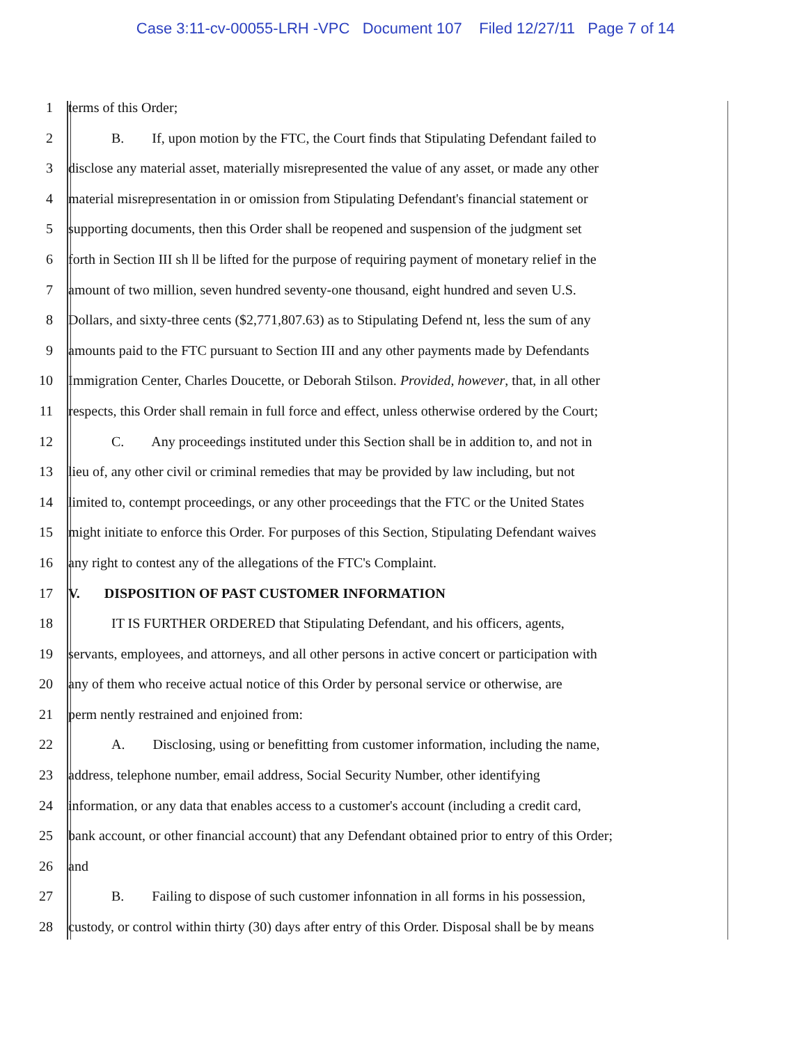Case 3:11-cv-00055-LRH -VPC Document 107 Filed 12/27/11 Page 7 of 14
1 terms of this Order;
2 B. If, upon motion by the FTC, the Court finds that Stipulating Defendant failed to
3 disclose any material asset, materially misrepresented the value of any asset, or made any other
4 material misrepresentation in or omission from Stipulating Defendant's financial statement or
5 supporting documents, then this Order shall be reopened and suspension of the judgment set
6 forth in Section III sh ll be lifted for the purpose of requiring payment of monetary relief in the
7 amount of two million, seven hundred seventy-one thousand, eight hundred and seven U.S.
8 Dollars, and sixty-three cents ($2,771,807.63) as to Stipulating Defend nt, less the sum of any
9 amounts paid to the FTC pursuant to Section III and any other payments made by Defendants
10 Immigration Center, Charles Doucette, or Deborah Stilson. Provided, however, that, in all other
11 respects, this Order shall remain in full force and effect, unless otherwise ordered by the Court;
12 C. Any proceedings instituted under this Section shall be in addition to, and not in
13 lieu of, any other civil or criminal remedies that may be provided by law including, but not
14 limited to, contempt proceedings, or any other proceedings that the FTC or the United States
15 might initiate to enforce this Order. For purposes of this Section, Stipulating Defendant waives
16 any right to contest any of the allegations of the FTC's Complaint.
17 V. DISPOSITION OF PAST CUSTOMER INFORMATION
18 IT IS FURTHER ORDERED that Stipulating Defendant, and his officers, agents,
19 servants, employees, and attorneys, and all other persons in active concert or participation with
20 any of them who receive actual notice of this Order by personal service or otherwise, are
21 perm nently restrained and enjoined from:
22 A. Disclosing, using or benefitting from customer information, including the name,
23 address, telephone number, email address, Social Security Number, other identifying
24 information, or any data that enables access to a customer's account (including a credit card,
25 bank account, or other financial account) that any Defendant obtained prior to entry of this Order;
26 and
27 B. Failing to dispose of such customer infonnation in all forms in his possession,
28 custody, or control within thirty (30) days after entry of this Order. Disposal shall be by means